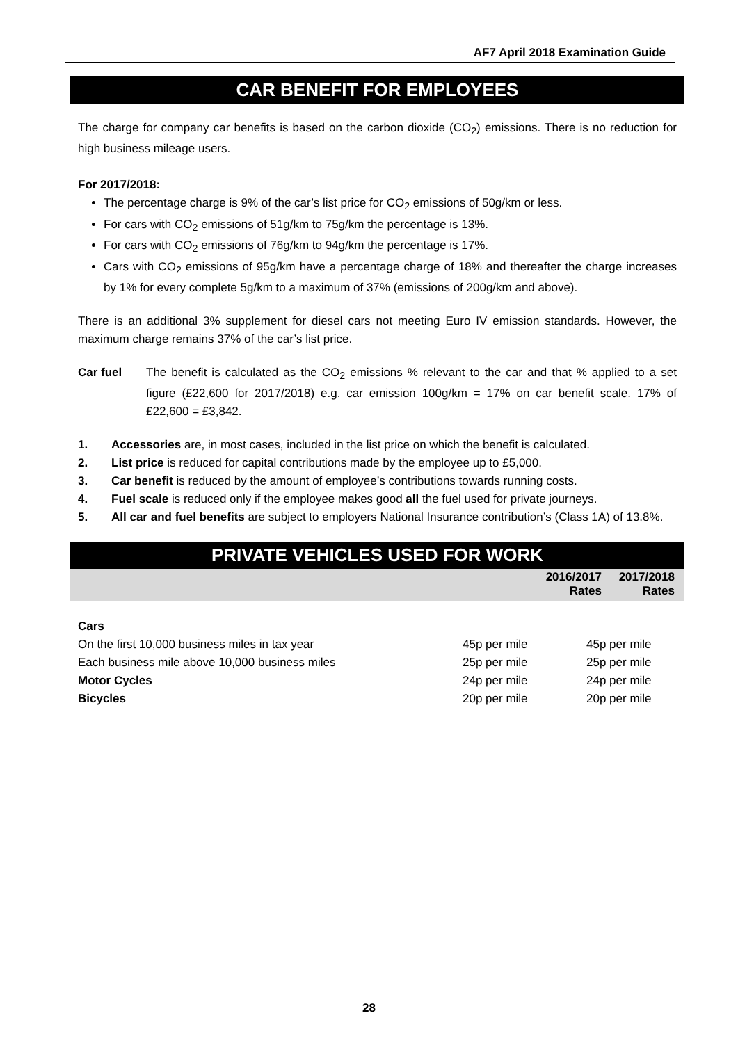AF7 April 2018 Examination Guide
CAR BENEFIT FOR EMPLOYEES
The charge for company car benefits is based on the carbon dioxide (CO<sub>2</sub>) emissions. There is no reduction for high business mileage users.
For 2017/2018:
The percentage charge is 9% of the car’s list price for CO<sub>2</sub> emissions of 50g/km or less.
For cars with CO<sub>2</sub> emissions of 51g/km to 75g/km the percentage is 13%.
For cars with CO<sub>2</sub> emissions of 76g/km to 94g/km the percentage is 17%.
Cars with CO<sub>2</sub> emissions of 95g/km have a percentage charge of 18% and thereafter the charge increases by 1% for every complete 5g/km to a maximum of 37% (emissions of 200g/km and above).
There is an additional 3% supplement for diesel cars not meeting Euro IV emission standards. However, the maximum charge remains 37% of the car’s list price.
Car fuel The benefit is calculated as the CO<sub>2</sub> emissions % relevant to the car and that % applied to a set figure (£22,600 for 2017/2018) e.g. car emission 100g/km = 17% on car benefit scale. 17% of £22,600 = £3,842.
1. Accessories are, in most cases, included in the list price on which the benefit is calculated.
2. List price is reduced for capital contributions made by the employee up to £5,000.
3. Car benefit is reduced by the amount of employee’s contributions towards running costs.
4. Fuel scale is reduced only if the employee makes good all the fuel used for private journeys.
5. All car and fuel benefits are subject to employers National Insurance contribution’s (Class 1A) of 13.8%.
PRIVATE VEHICLES USED FOR WORK
| | 2016/2017 Rates | 2017/2018 Rates |
| --- | --- | --- |
| Cars | | |
| On the first 10,000 business miles in tax year | 45p per mile | 45p per mile |
| Each business mile above 10,000 business miles | 25p per mile | 25p per mile |
| Motor Cycles | 24p per mile | 24p per mile |
| Bicycles | 20p per mile | 20p per mile |
28